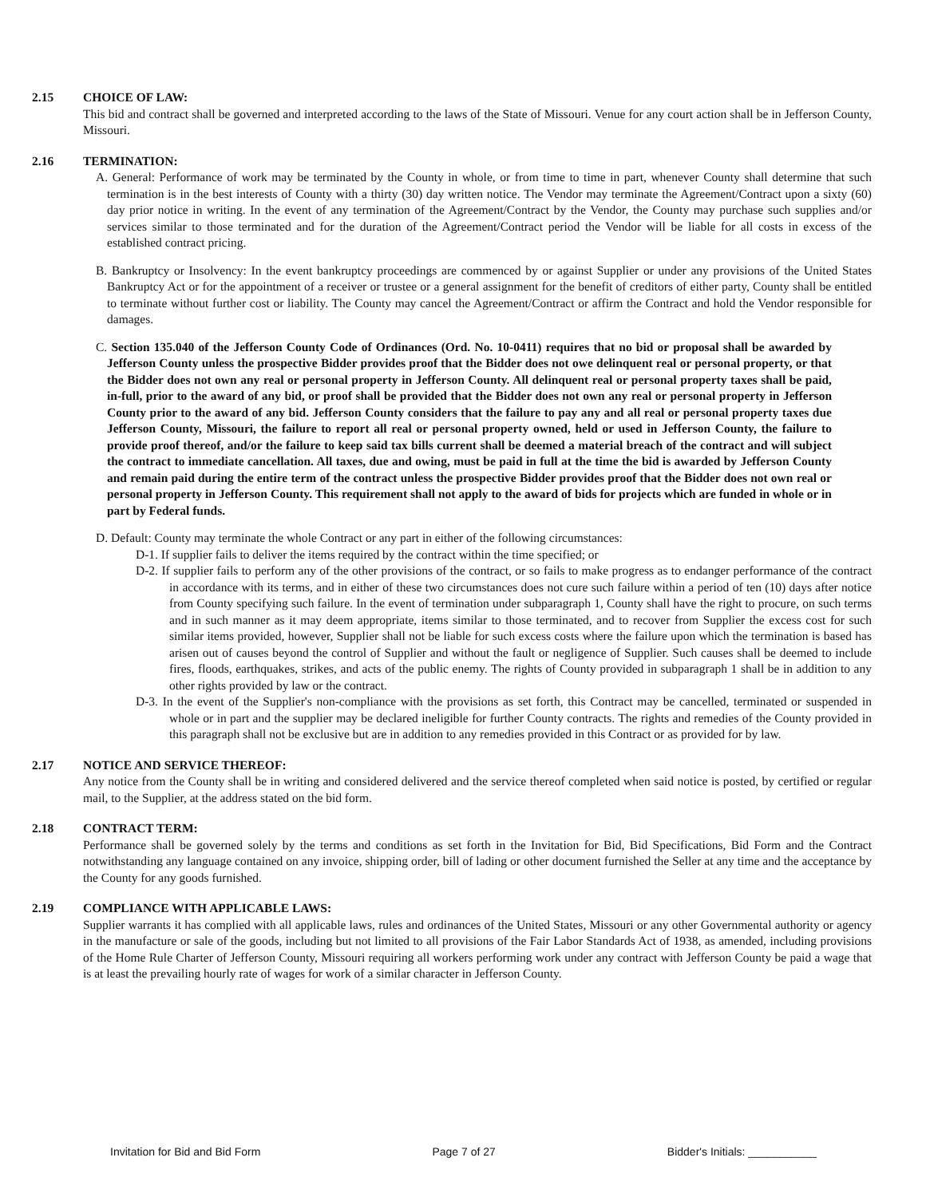2.15 CHOICE OF LAW:
This bid and contract shall be governed and interpreted according to the laws of the State of Missouri. Venue for any court action shall be in Jefferson County, Missouri.
2.16 TERMINATION:
A. General: Performance of work may be terminated by the County in whole, or from time to time in part, whenever County shall determine that such termination is in the best interests of County with a thirty (30) day written notice. The Vendor may terminate the Agreement/Contract upon a sixty (60) day prior notice in writing. In the event of any termination of the Agreement/Contract by the Vendor, the County may purchase such supplies and/or services similar to those terminated and for the duration of the Agreement/Contract period the Vendor will be liable for all costs in excess of the established contract pricing.
B. Bankruptcy or Insolvency: In the event bankruptcy proceedings are commenced by or against Supplier or under any provisions of the United States Bankruptcy Act or for the appointment of a receiver or trustee or a general assignment for the benefit of creditors of either party, County shall be entitled to terminate without further cost or liability. The County may cancel the Agreement/Contract or affirm the Contract and hold the Vendor responsible for damages.
C. Section 135.040 of the Jefferson County Code of Ordinances (Ord. No. 10-0411) requires that no bid or proposal shall be awarded by Jefferson County unless the prospective Bidder provides proof that the Bidder does not owe delinquent real or personal property, or that the Bidder does not own any real or personal property in Jefferson County. All delinquent real or personal property taxes shall be paid, in-full, prior to the award of any bid, or proof shall be provided that the Bidder does not own any real or personal property in Jefferson County prior to the award of any bid. Jefferson County considers that the failure to pay any and all real or personal property taxes due Jefferson County, Missouri, the failure to report all real or personal property owned, held or used in Jefferson County, the failure to provide proof thereof, and/or the failure to keep said tax bills current shall be deemed a material breach of the contract and will subject the contract to immediate cancellation. All taxes, due and owing, must be paid in full at the time the bid is awarded by Jefferson County and remain paid during the entire term of the contract unless the prospective Bidder provides proof that the Bidder does not own real or personal property in Jefferson County. This requirement shall not apply to the award of bids for projects which are funded in whole or in part by Federal funds.
D. Default: County may terminate the whole Contract or any part in either of the following circumstances:
D-1. If supplier fails to deliver the items required by the contract within the time specified; or
D-2. If supplier fails to perform any of the other provisions of the contract, or so fails to make progress as to endanger performance of the contract in accordance with its terms, and in either of these two circumstances does not cure such failure within a period of ten (10) days after notice from County specifying such failure. In the event of termination under subparagraph 1, County shall have the right to procure, on such terms and in such manner as it may deem appropriate, items similar to those terminated, and to recover from Supplier the excess cost for such similar items provided, however, Supplier shall not be liable for such excess costs where the failure upon which the termination is based has arisen out of causes beyond the control of Supplier and without the fault or negligence of Supplier. Such causes shall be deemed to include fires, floods, earthquakes, strikes, and acts of the public enemy. The rights of County provided in subparagraph 1 shall be in addition to any other rights provided by law or the contract.
D-3. In the event of the Supplier's non-compliance with the provisions as set forth, this Contract may be cancelled, terminated or suspended in whole or in part and the supplier may be declared ineligible for further County contracts. The rights and remedies of the County provided in this paragraph shall not be exclusive but are in addition to any remedies provided in this Contract or as provided for by law.
2.17 NOTICE AND SERVICE THEREOF:
Any notice from the County shall be in writing and considered delivered and the service thereof completed when said notice is posted, by certified or regular mail, to the Supplier, at the address stated on the bid form.
2.18 CONTRACT TERM:
Performance shall be governed solely by the terms and conditions as set forth in the Invitation for Bid, Bid Specifications, Bid Form and the Contract notwithstanding any language contained on any invoice, shipping order, bill of lading or other document furnished the Seller at any time and the acceptance by the County for any goods furnished.
2.19 COMPLIANCE WITH APPLICABLE LAWS:
Supplier warrants it has complied with all applicable laws, rules and ordinances of the United States, Missouri or any other Governmental authority or agency in the manufacture or sale of the goods, including but not limited to all provisions of the Fair Labor Standards Act of 1938, as amended, including provisions of the Home Rule Charter of Jefferson County, Missouri requiring all workers performing work under any contract with Jefferson County be paid a wage that is at least the prevailing hourly rate of wages for work of a similar character in Jefferson County.
Invitation for Bid and Bid Form Page 7 of 27 Bidder's Initials: ___________